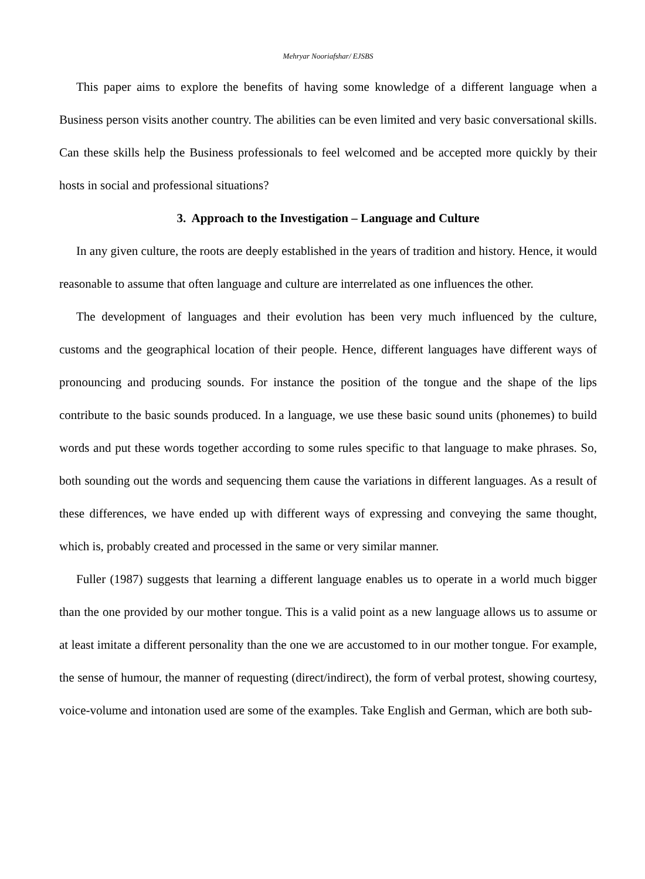Mehryar Nooriafshar/ EJSBS
This paper aims to explore the benefits of having some knowledge of a different language when a Business person visits another country. The abilities can be even limited and very basic conversational skills. Can these skills help the Business professionals to feel welcomed and be accepted more quickly by their hosts in social and professional situations?
3. Approach to the Investigation – Language and Culture
In any given culture, the roots are deeply established in the years of tradition and history. Hence, it would reasonable to assume that often language and culture are interrelated as one influences the other.
The development of languages and their evolution has been very much influenced by the culture, customs and the geographical location of their people. Hence, different languages have different ways of pronouncing and producing sounds. For instance the position of the tongue and the shape of the lips contribute to the basic sounds produced. In a language, we use these basic sound units (phonemes) to build words and put these words together according to some rules specific to that language to make phrases. So, both sounding out the words and sequencing them cause the variations in different languages. As a result of these differences, we have ended up with different ways of expressing and conveying the same thought, which is, probably created and processed in the same or very similar manner.
Fuller (1987) suggests that learning a different language enables us to operate in a world much bigger than the one provided by our mother tongue. This is a valid point as a new language allows us to assume or at least imitate a different personality than the one we are accustomed to in our mother tongue. For example, the sense of humour, the manner of requesting (direct/indirect), the form of verbal protest, showing courtesy, voice-volume and intonation used are some of the examples. Take English and German, which are both sub-